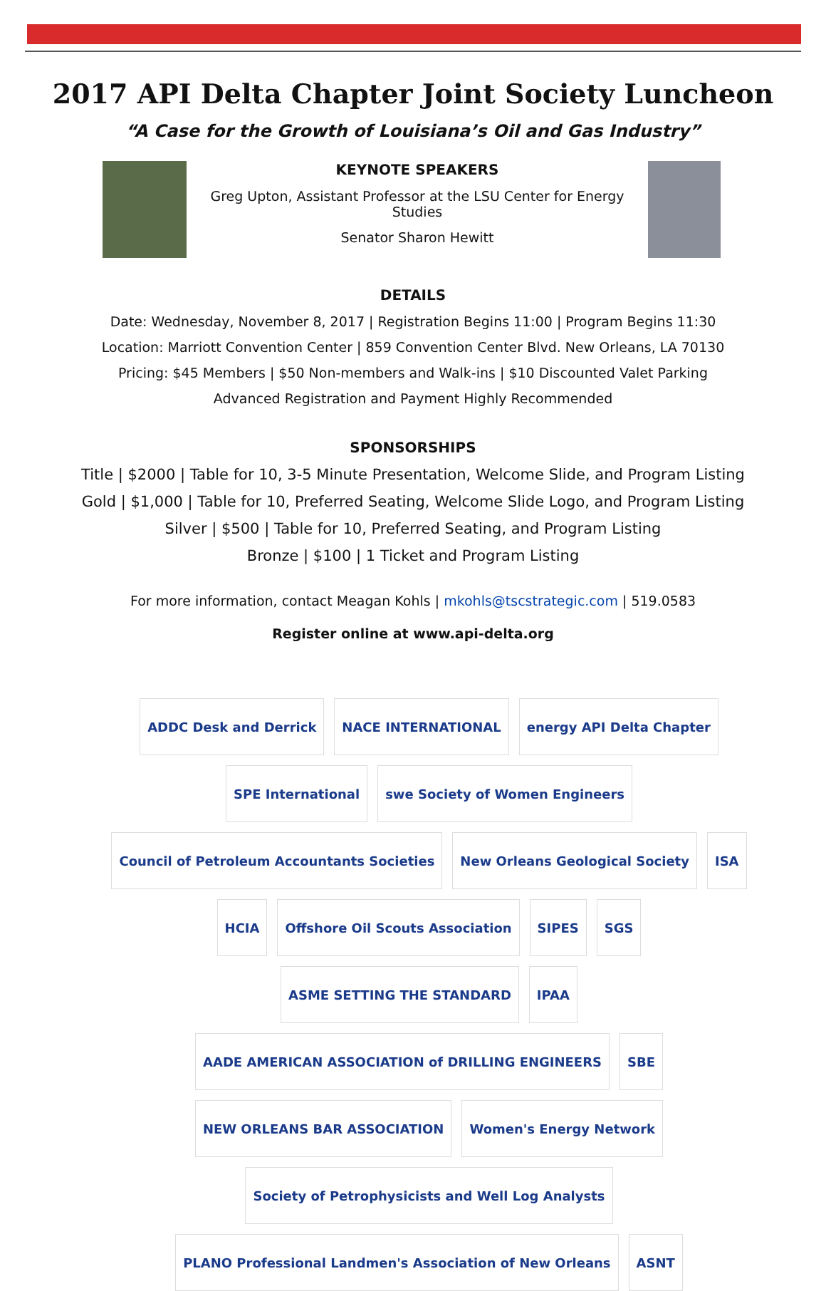2017 API Delta Chapter Joint Society Luncheon
“A Case for the Growth of Louisiana’s Oil and Gas Industry”
KEYNOTE SPEAKERS
Greg Upton, Assistant Professor at the LSU Center for Energy Studies
Senator Sharon Hewitt
DETAILS
Date: Wednesday, November 8, 2017 | Registration Begins 11:00 | Program Begins 11:30
Location: Marriott Convention Center | 859 Convention Center Blvd. New Orleans, LA 70130
Pricing: $45 Members | $50 Non-members and Walk-ins | $10 Discounted Valet Parking
Advanced Registration and Payment Highly Recommended
SPONSORSHIPS
Title | $2000 | Table for 10, 3-5 Minute Presentation, Welcome Slide, and Program Listing
Gold | $1,000 | Table for 10, Preferred Seating, Welcome Slide Logo, and Program Listing
Silver | $500 | Table for 10, Preferred Seating, and Program Listing
Bronze | $100 | 1 Ticket and Program Listing
For more information, contact Meagan Kohls | mkohls@tscstrategic.com | 519.0583
Register online at www.api-delta.org
ADDC Desk and Derrick
NACE INTERNATIONAL
energy API Delta Chapter
SPE International
swe Society of Women Engineers
Council of Petroleum Accountants Societies
New Orleans Geological Society
ISA
HCIA
Offshore Oil Scouts Association
SIPES
SGS
ASME SETTING THE STANDARD
IPAA
AADE AMERICAN ASSOCIATION of DRILLING ENGINEERS
SBE
NEW ORLEANS BAR ASSOCIATION
Women's Energy Network
Society of Petrophysicists and Well Log Analysts
PLANO Professional Landmen's Association of New Orleans
ASNT